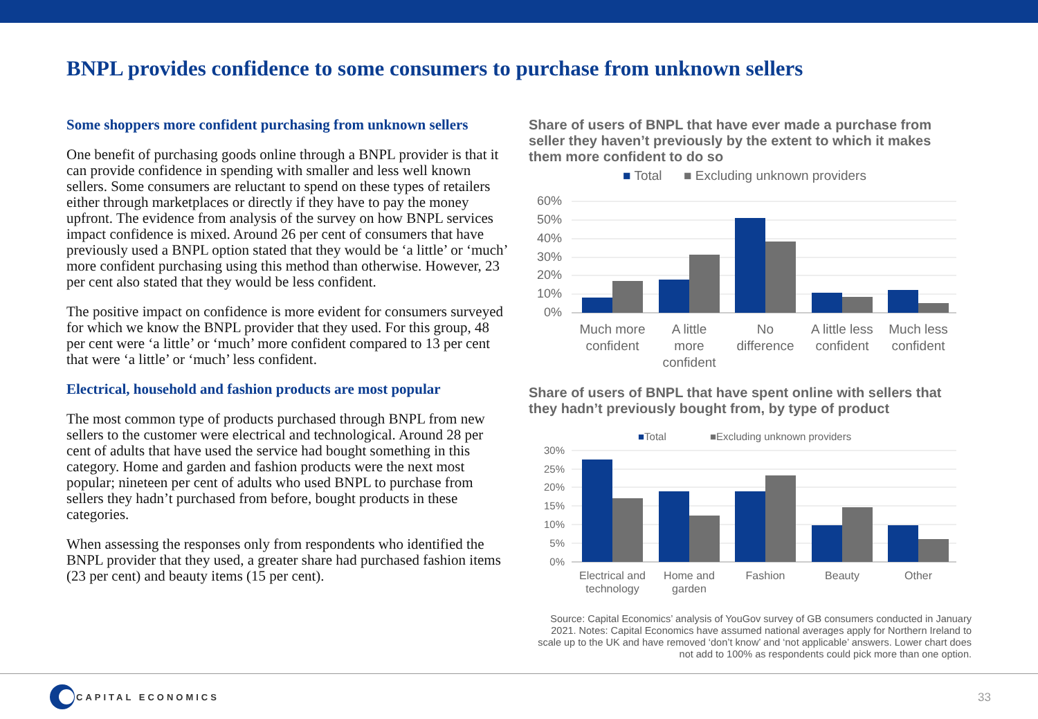BNPL provides confidence to some consumers to purchase from unknown sellers
Some shoppers more confident purchasing from unknown sellers
One benefit of purchasing goods online through a BNPL provider is that it can provide confidence in spending with smaller and less well known sellers. Some consumers are reluctant to spend on these types of retailers either through marketplaces or directly if they have to pay the money upfront. The evidence from analysis of the survey on how BNPL services impact confidence is mixed. Around 26 per cent of consumers that have previously used a BNPL option stated that they would be ‘a little’ or ‘much’ more confident purchasing using this method than otherwise. However, 23 per cent also stated that they would be less confident.
The positive impact on confidence is more evident for consumers surveyed for which we know the BNPL provider that they used. For this group, 48 per cent were ‘a little’ or ‘much’ more confident compared to 13 per cent that were ‘a little’ or ‘much’ less confident.
Electrical, household and fashion products are most popular
The most common type of products purchased through BNPL from new sellers to the customer were electrical and technological. Around 28 per cent of adults that have used the service had bought something in this category. Home and garden and fashion products were the next most popular; nineteen per cent of adults who used BNPL to purchase from sellers they hadn’t purchased from before, bought products in these categories.
When assessing the responses only from respondents who identified the BNPL provider that they used, a greater share had purchased fashion items (23 per cent) and beauty items (15 per cent).
Share of users of BNPL that have ever made a purchase from seller they haven’t previously by the extent to which it makes them more confident to do so
■ Total
■ Excluding unknown providers
60%
50%
40%
30%
20%
10%
0%
Much more
confident
A little
more
confident
No
difference
A little less
confident
Much less
confident
Share of users of BNPL that have spent online with sellers that they hadn’t previously bought from, by type of product
■Total
■Excluding unknown providers
30%
25%
20%
15%
10%
5%
0%
Electrical and
technology
Home and
garden
Fashion
Beauty
Other
Source: Capital Economics’ analysis of YouGov survey of GB consumers conducted in January 2021. Notes: Capital Economics have assumed national averages apply for Northern Ireland to scale up to the UK and have removed ‘don’t know’ and ‘not applicable’ answers. Lower chart does not add to 100% as respondents could pick more than one option.
CAPITAL ECONOMICS
33